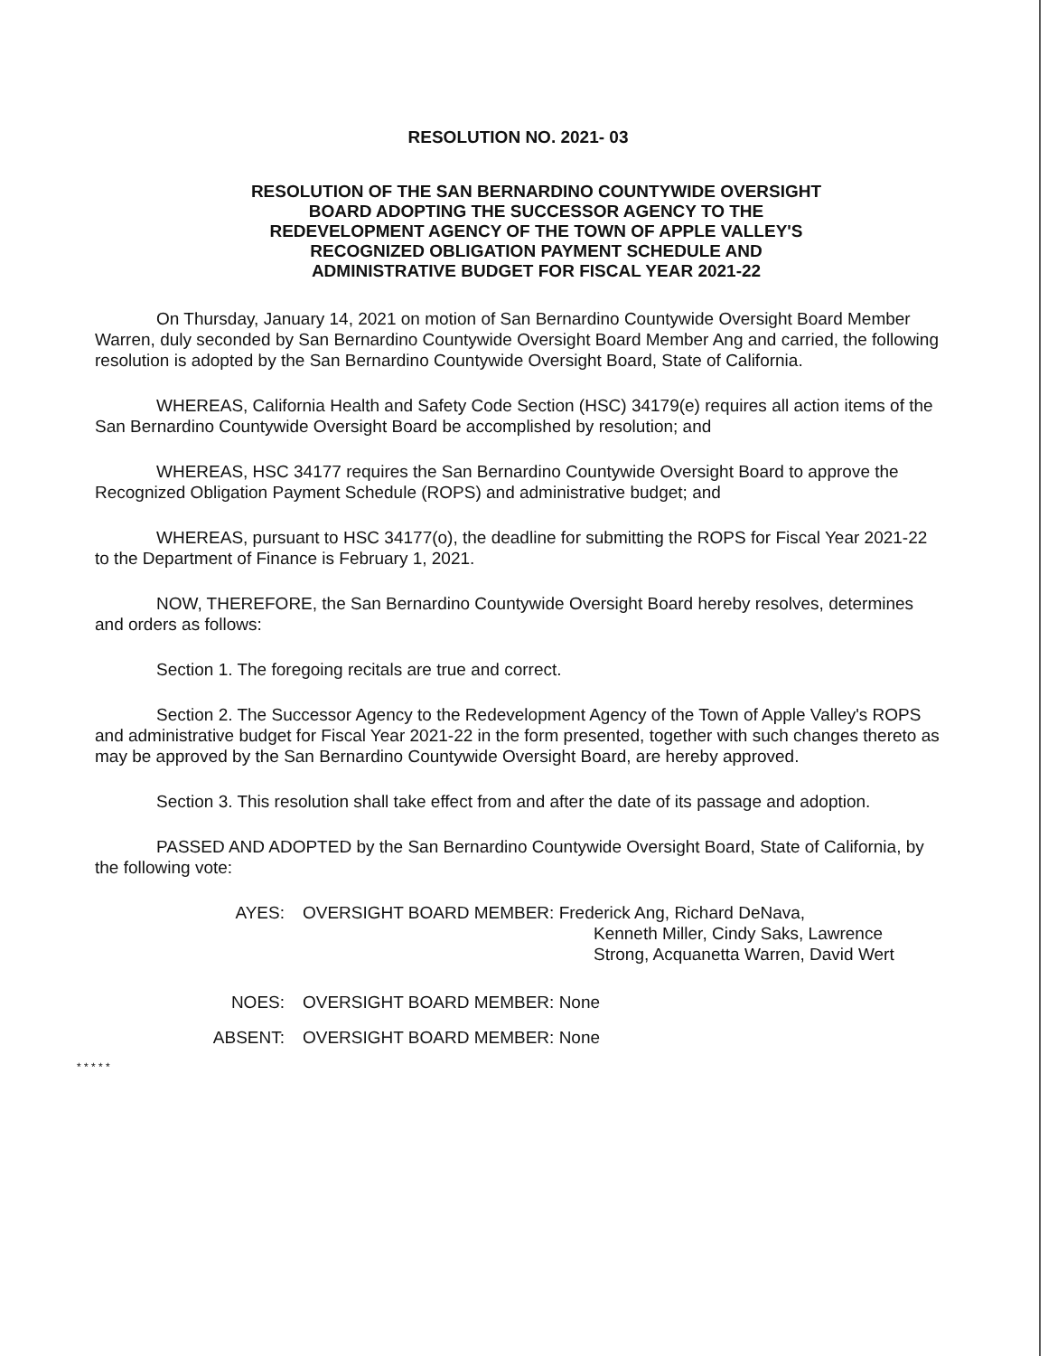RESOLUTION NO. 2021- 03
RESOLUTION OF THE SAN BERNARDINO COUNTYWIDE OVERSIGHT
BOARD ADOPTING THE SUCCESSOR AGENCY TO THE
REDEVELOPMENT AGENCY OF THE TOWN OF APPLE VALLEY'S
RECOGNIZED OBLIGATION PAYMENT SCHEDULE AND
ADMINISTRATIVE BUDGET FOR FISCAL YEAR 2021-22
On Thursday, January 14, 2021 on motion of San Bernardino Countywide Oversight Board Member Warren, duly seconded by San Bernardino Countywide Oversight Board Member Ang and carried, the following resolution is adopted by the San Bernardino Countywide Oversight Board, State of California.
WHEREAS, California Health and Safety Code Section (HSC) 34179(e) requires all action items of the San Bernardino Countywide Oversight Board be accomplished by resolution; and
WHEREAS, HSC 34177 requires the San Bernardino Countywide Oversight Board to approve the Recognized Obligation Payment Schedule (ROPS) and administrative budget; and
WHEREAS, pursuant to HSC 34177(o), the deadline for submitting the ROPS for Fiscal Year 2021-22 to the Department of Finance is February 1, 2021.
NOW, THEREFORE, the San Bernardino Countywide Oversight Board hereby resolves, determines and orders as follows:
Section 1. The foregoing recitals are true and correct.
Section 2. The Successor Agency to the Redevelopment Agency of the Town of Apple Valley's ROPS and administrative budget for Fiscal Year 2021-22 in the form presented, together with such changes thereto as may be approved by the San Bernardino Countywide Oversight Board, are hereby approved.
Section 3. This resolution shall take effect from and after the date of its passage and adoption.
PASSED AND ADOPTED by the San Bernardino Countywide Oversight Board, State of California, by the following vote:
AYES: OVERSIGHT BOARD MEMBER: Frederick Ang, Richard DeNava,
Kenneth Miller, Cindy Saks, Lawrence
Strong, Acquanetta Warren, David Wert
NOES: OVERSIGHT BOARD MEMBER: None
ABSENT: OVERSIGHT BOARD MEMBER: None
* * * * *